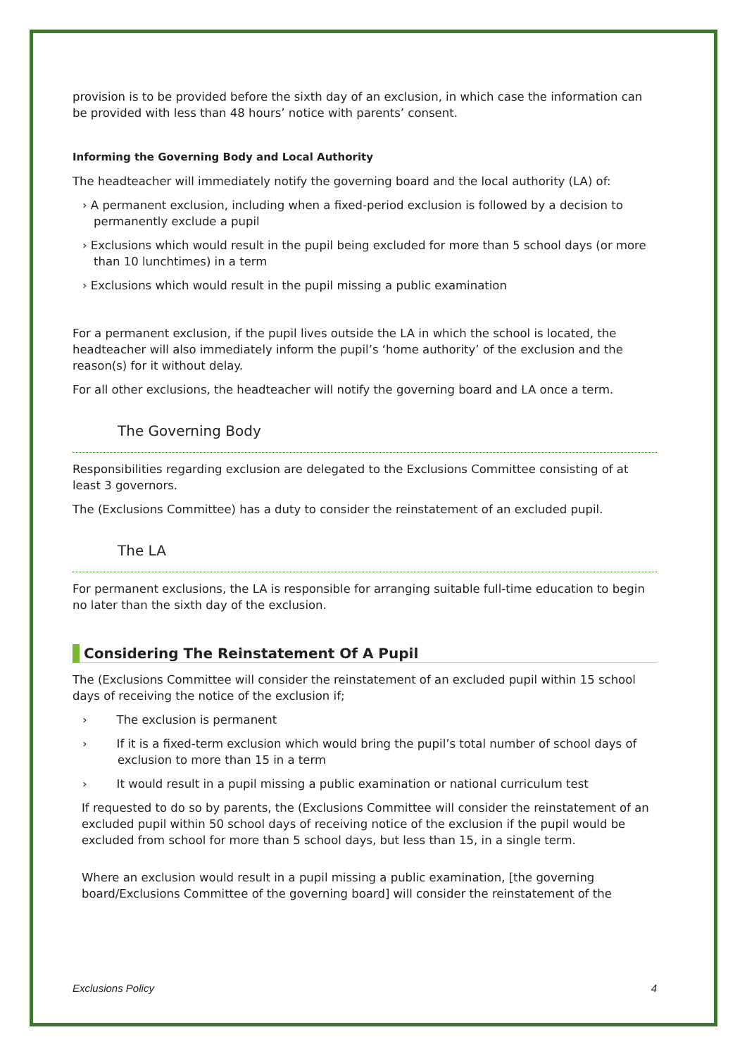provision is to be provided before the sixth day of an exclusion, in which case the information can be provided with less than 48 hours’ notice with parents’ consent.
Informing the Governing Body and Local Authority
The headteacher will immediately notify the governing board and the local authority (LA) of:
› A permanent exclusion, including when a fixed-period exclusion is followed by a decision to permanently exclude a pupil
› Exclusions which would result in the pupil being excluded for more than 5 school days (or more than 10 lunchtimes) in a term
› Exclusions which would result in the pupil missing a public examination
For a permanent exclusion, if the pupil lives outside the LA in which the school is located, the headteacher will also immediately inform the pupil’s ‘home authority’ of the exclusion and the reason(s) for it without delay.
For all other exclusions, the headteacher will notify the governing board and LA once a term.
The Governing Body
Responsibilities regarding exclusion are delegated to the Exclusions Committee consisting of at least 3 governors.
The (Exclusions Committee) has a duty to consider the reinstatement of an excluded pupil.
The LA
For permanent exclusions, the LA is responsible for arranging suitable full-time education to begin no later than the sixth day of the exclusion.
Considering The Reinstatement Of A Pupil
The (Exclusions Committee will consider the reinstatement of an excluded pupil within 15 school days of receiving the notice of the exclusion if;
› The exclusion is permanent
› If it is a fixed-term exclusion which would bring the pupil’s total number of school days of exclusion to more than 15 in a term
› It would result in a pupil missing a public examination or national curriculum test
If requested to do so by parents, the (Exclusions Committee will consider the reinstatement of an excluded pupil within 50 school days of receiving notice of the exclusion if the pupil would be excluded from school for more than 5 school days, but less than 15, in a single term.
Where an exclusion would result in a pupil missing a public examination, [the governing board/Exclusions Committee of the governing board] will consider the reinstatement of the
Exclusions Policy 4